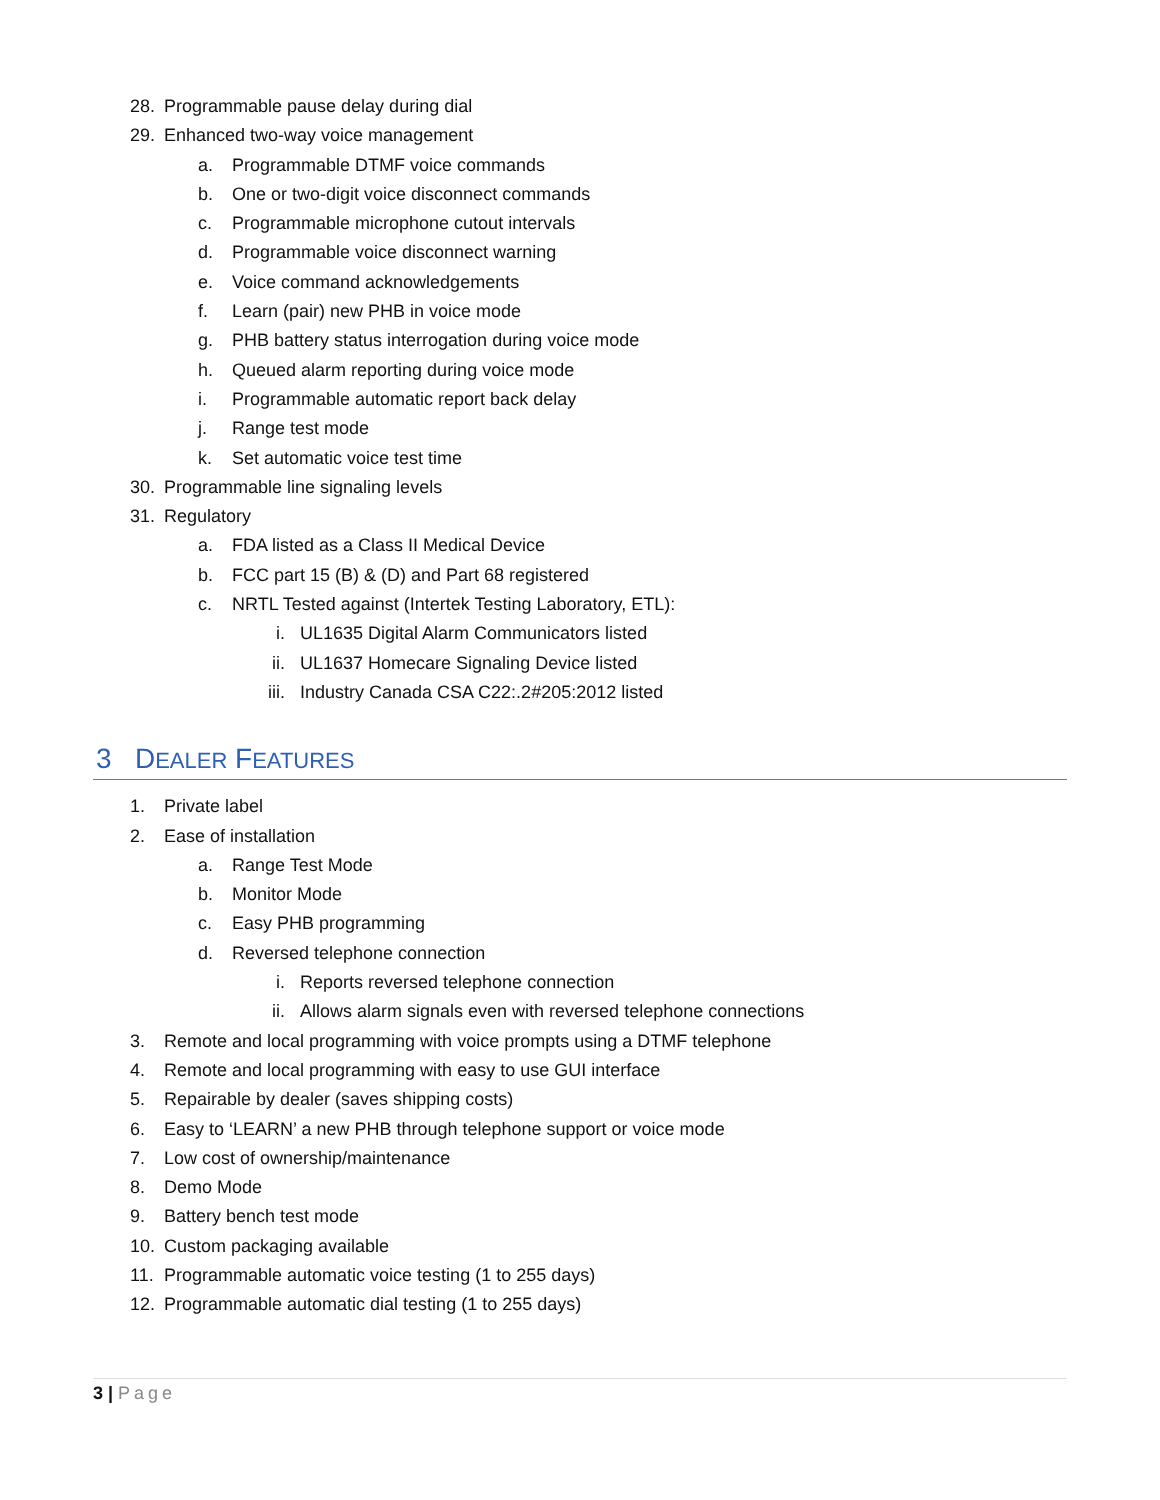28. Programmable pause delay during dial
29. Enhanced two-way voice management
a. Programmable DTMF voice commands
b. One or two-digit voice disconnect commands
c. Programmable microphone cutout intervals
d. Programmable voice disconnect warning
e. Voice command acknowledgements
f. Learn (pair) new PHB in voice mode
g. PHB battery status interrogation during voice mode
h. Queued alarm reporting during voice mode
i. Programmable automatic report back delay
j. Range test mode
k. Set automatic voice test time
30. Programmable line signaling levels
31. Regulatory
a. FDA listed as a Class II Medical Device
b. FCC part 15 (B) & (D) and Part 68 registered
c. NRTL Tested against (Intertek Testing Laboratory, ETL):
i. UL1635 Digital Alarm Communicators listed
ii. UL1637 Homecare Signaling Device listed
iii. Industry Canada CSA C22:.2#205:2012 listed
3 DEALER FEATURES
1. Private label
2. Ease of installation
a. Range Test Mode
b. Monitor Mode
c. Easy PHB programming
d. Reversed telephone connection
i. Reports reversed telephone connection
ii. Allows alarm signals even with reversed telephone connections
3. Remote and local programming with voice prompts using a DTMF telephone
4. Remote and local programming with easy to use GUI interface
5. Repairable by dealer (saves shipping costs)
6. Easy to ‘LEARN’ a new PHB through telephone support or voice mode
7. Low cost of ownership/maintenance
8. Demo Mode
9. Battery bench test mode
10. Custom packaging available
11. Programmable automatic voice testing (1 to 255 days)
12. Programmable automatic dial testing (1 to 255 days)
3 | Page